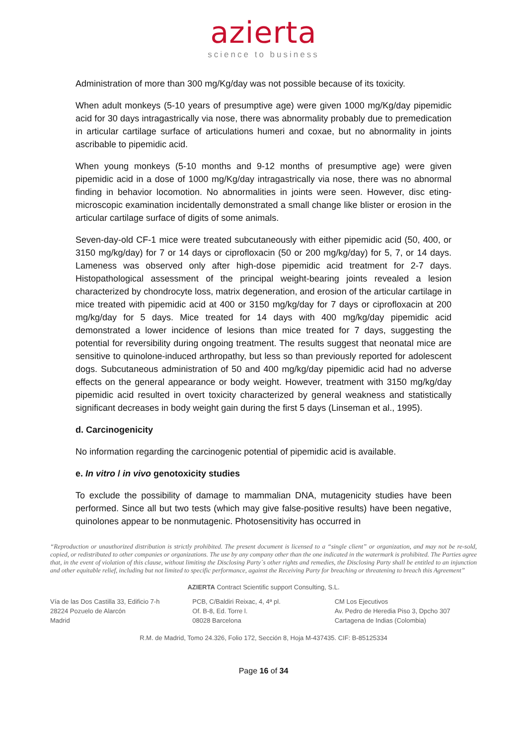azierta
science to business
Administration of more than 300 mg/Kg/day was not possible because of its toxicity.
When adult monkeys (5-10 years of presumptive age) were given 1000 mg/Kg/day pipemidic acid for 30 days intragastrically via nose, there was abnormality probably due to premedication in articular cartilage surface of articulations humeri and coxae, but no abnormality in joints ascribable to pipemidic acid.
When young monkeys (5-10 months and 9-12 months of presumptive age) were given pipemidic acid in a dose of 1000 mg/Kg/day intragastrically via nose, there was no abnormal finding in behavior locomotion. No abnormalities in joints were seen. However, disc eting-microscopic examination incidentally demonstrated a small change like blister or erosion in the articular cartilage surface of digits of some animals.
Seven-day-old CF-1 mice were treated subcutaneously with either pipemidic acid (50, 400, or 3150 mg/kg/day) for 7 or 14 days or ciprofloxacin (50 or 200 mg/kg/day) for 5, 7, or 14 days. Lameness was observed only after high-dose pipemidic acid treatment for 2-7 days. Histopathological assessment of the principal weight-bearing joints revealed a lesion characterized by chondrocyte loss, matrix degeneration, and erosion of the articular cartilage in mice treated with pipemidic acid at 400 or 3150 mg/kg/day for 7 days or ciprofloxacin at 200 mg/kg/day for 5 days. Mice treated for 14 days with 400 mg/kg/day pipemidic acid demonstrated a lower incidence of lesions than mice treated for 7 days, suggesting the potential for reversibility during ongoing treatment. The results suggest that neonatal mice are sensitive to quinolone-induced arthropathy, but less so than previously reported for adolescent dogs. Subcutaneous administration of 50 and 400 mg/kg/day pipemidic acid had no adverse effects on the general appearance or body weight. However, treatment with 3150 mg/kg/day pipemidic acid resulted in overt toxicity characterized by general weakness and statistically significant decreases in body weight gain during the first 5 days (Linseman et al., 1995).
d. Carcinogenicity
No information regarding the carcinogenic potential of pipemidic acid is available.
e. In vitro / in vivo genotoxicity studies
To exclude the possibility of damage to mammalian DNA, mutagenicity studies have been performed. Since all but two tests (which may give false-positive results) have been negative, quinolones appear to be nonmutagenic. Photosensitivity has occurred in
“Reproduction or unauthorized distribution is strictly prohibited. The present document is licensed to a “single client” or organization, and may not be re-sold, copied, or redistributed to other companies or organizations. The use by any company other than the one indicated in the watermark is prohibited. The Parties agree that, in the event of violation of this clause, without limiting the Disclosing Party´s other rights and remedies, the Disclosing Party shall be entitled to an injunction and other equitable relief, including but not limited to specific performance, against the Receiving Party for breaching or threatening to breach this Agreement”
AZIERTA Contract Scientific support Consulting, S.L.
Vía de las Dos Castilla 33, Edificio 7-h
28224 Pozuelo de Alarcón
Madrid
PCB, C/Baldiri Reixac, 4, 4ª pl.
Of. B-8, Ed. Torre l.
08028 Barcelona
CM Los Ejecutivos
Av. Pedro de Heredia Piso 3, Dpcho 307
Cartagena de Indias (Colombia)
R.M. de Madrid, Tomo 24.326, Folio 172, Sección 8, Hoja M-437435. CIF: B-85125334
Page 16 of 34